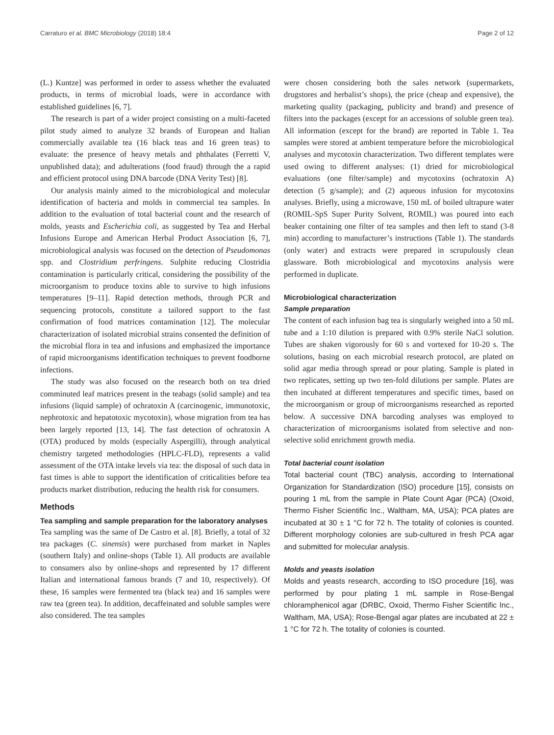Carraturo et al. BMC Microbiology (2018) 18:4 Page 2 of 12
(L.) Kuntze] was performed in order to assess whether the evaluated products, in terms of microbial loads, were in accordance with established guidelines [6, 7].
The research is part of a wider project consisting on a multi-faceted pilot study aimed to analyze 32 brands of European and Italian commercially available tea (16 black teas and 16 green teas) to evaluate: the presence of heavy metals and phthalates (Ferretti V, unpublished data); and adulterations (food fraud) through the a rapid and efficient protocol using DNA barcode (DNA Verity Test) [8].
Our analysis mainly aimed to the microbiological and molecular identification of bacteria and molds in commercial tea samples. In addition to the evaluation of total bacterial count and the research of molds, yeasts and Escherichia coli, as suggested by Tea and Herbal Infusions Europe and American Herbal Product Association [6, 7], microbiological analysis was focused on the detection of Pseudomonas spp. and Clostridium perfringens. Sulphite reducing Clostridia contamination is particularly critical, considering the possibility of the microorganism to produce toxins able to survive to high infusions temperatures [9–11]. Rapid detection methods, through PCR and sequencing protocols, constitute a tailored support to the fast confirmation of food matrices contamination [12]. The molecular characterization of isolated microbial strains consented the definition of the microbial flora in tea and infusions and emphasized the importance of rapid microorganisms identification techniques to prevent foodborne infections.
The study was also focused on the research both on tea dried comminuted leaf matrices present in the teabags (solid sample) and tea infusions (liquid sample) of ochratoxin A (carcinogenic, immunotoxic, nephrotoxic and hepatotoxic mycotoxin), whose migration from tea has been largely reported [13, 14]. The fast detection of ochratoxin A (OTA) produced by molds (especially Aspergilli), through analytical chemistry targeted methodologies (HPLC-FLD), represents a valid assessment of the OTA intake levels via tea: the disposal of such data in fast times is able to support the identification of criticalities before tea products market distribution, reducing the health risk for consumers.
Methods
Tea sampling and sample preparation for the laboratory analyses
Tea sampling was the same of De Castro et al. [8]. Briefly, a total of 32 tea packages (C. sinensis) were purchased from market in Naples (southern Italy) and online-shops (Table 1). All products are available to consumers also by online-shops and represented by 17 different Italian and international famous brands (7 and 10, respectively). Of these, 16 samples were fermented tea (black tea) and 16 samples were raw tea (green tea). In addition, decaffeinated and soluble samples were also considered. The tea samples
were chosen considering both the sales network (supermarkets, drugstores and herbalist’s shops), the price (cheap and expensive), the marketing quality (packaging, publicity and brand) and presence of filters into the packages (except for an accessions of soluble green tea). All information (except for the brand) are reported in Table 1. Tea samples were stored at ambient temperature before the microbiological analyses and mycotoxin characterization. Two different templates were used owing to different analyses: (1) dried for microbiological evaluations (one filter/sample) and mycotoxins (ochratoxin A) detection (5 g/sample); and (2) aqueous infusion for mycotoxins analyses. Briefly, using a microwave, 150 mL of boiled ultrapure water (ROMIL-SpS Super Purity Solvent, ROMIL) was poured into each beaker containing one filter of tea samples and then left to stand (3-8 min) according to manufacturer’s instructions (Table 1). The standards (only water) and extracts were prepared in scrupulously clean glassware. Both microbiological and mycotoxins analysis were performed in duplicate.
Microbiological characterization
Sample preparation
The content of each infusion bag tea is singularly weighed into a 50 mL tube and a 1:10 dilution is prepared with 0.9% sterile NaCl solution. Tubes are shaken vigorously for 60 s and vortexed for 10-20 s. The solutions, basing on each microbial research protocol, are plated on solid agar media through spread or pour plating. Sample is plated in two replicates, setting up two ten-fold dilutions per sample. Plates are then incubated at different temperatures and specific times, based on the microorganism or group of microorganisms researched as reported below. A successive DNA barcoding analyses was employed to characterization of microorganisms isolated from selective and non-selective solid enrichment growth media.
Total bacterial count isolation
Total bacterial count (TBC) analysis, according to International Organization for Standardization (ISO) procedure [15], consists on pouring 1 mL from the sample in Plate Count Agar (PCA) (Oxoid, Thermo Fisher Scientific Inc., Waltham, MA, USA); PCA plates are incubated at 30 ± 1 °C for 72 h. The totality of colonies is counted. Different morphology colonies are sub-cultured in fresh PCA agar and submitted for molecular analysis.
Molds and yeasts isolation
Molds and yeasts research, according to ISO procedure [16], was performed by pour plating 1 mL sample in Rose-Bengal chloramphenicol agar (DRBC, Oxoid, Thermo Fisher Scientific Inc., Waltham, MA, USA); Rose-Bengal agar plates are incubated at 22 ± 1 °C for 72 h. The totality of colonies is counted.